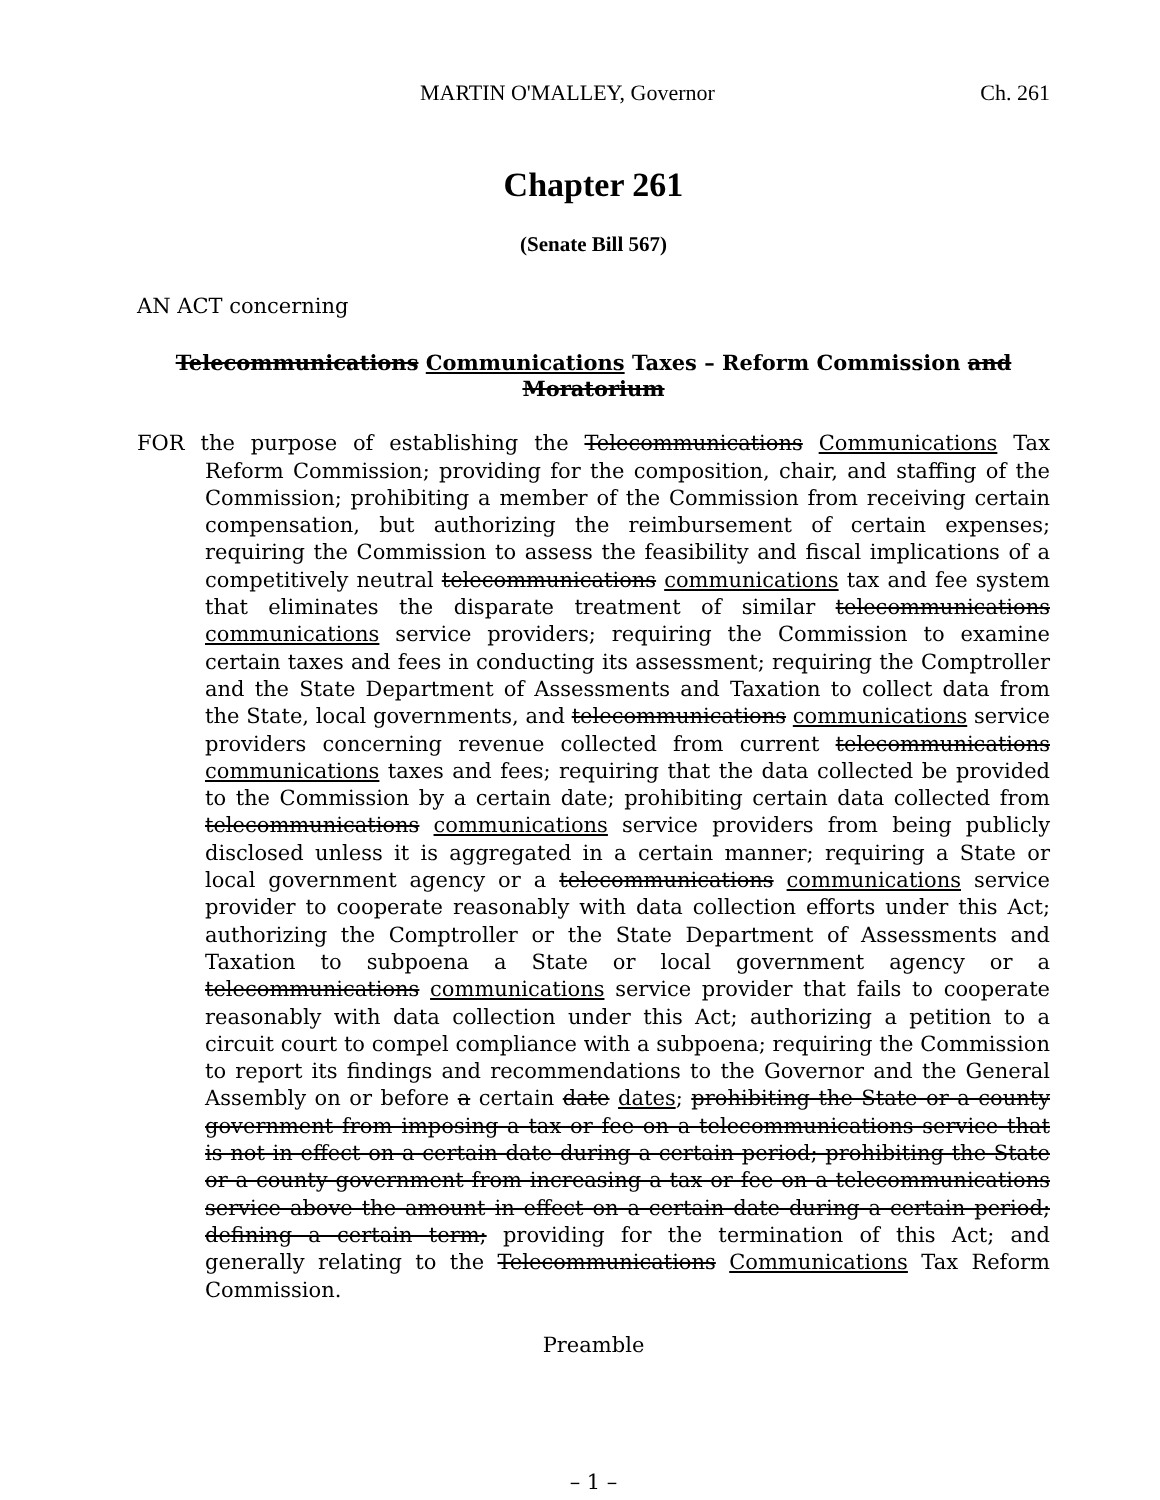MARTIN O'MALLEY, Governor Ch. 261
Chapter 261
(Senate Bill 567)
AN ACT concerning
Telecommunications Communications Taxes – Reform Commission and Moratorium
FOR the purpose of establishing the Telecommunications Communications Tax Reform Commission; providing for the composition, chair, and staffing of the Commission; prohibiting a member of the Commission from receiving certain compensation, but authorizing the reimbursement of certain expenses; requiring the Commission to assess the feasibility and fiscal implications of a competitively neutral telecommunications communications tax and fee system that eliminates the disparate treatment of similar telecommunications communications service providers; requiring the Commission to examine certain taxes and fees in conducting its assessment; requiring the Comptroller and the State Department of Assessments and Taxation to collect data from the State, local governments, and telecommunications communications service providers concerning revenue collected from current telecommunications communications taxes and fees; requiring that the data collected be provided to the Commission by a certain date; prohibiting certain data collected from telecommunications communications service providers from being publicly disclosed unless it is aggregated in a certain manner; requiring a State or local government agency or a telecommunications communications service provider to cooperate reasonably with data collection efforts under this Act; authorizing the Comptroller or the State Department of Assessments and Taxation to subpoena a State or local government agency or a telecommunications communications service provider that fails to cooperate reasonably with data collection under this Act; authorizing a petition to a circuit court to compel compliance with a subpoena; requiring the Commission to report its findings and recommendations to the Governor and the General Assembly on or before a certain date dates; prohibiting the State or a county government from imposing a tax or fee on a telecommunications service that is not in effect on a certain date during a certain period; prohibiting the State or a county government from increasing a tax or fee on a telecommunications service above the amount in effect on a certain date during a certain period; defining a certain term; providing for the termination of this Act; and generally relating to the Telecommunications Communications Tax Reform Commission.
Preamble
– 1 –